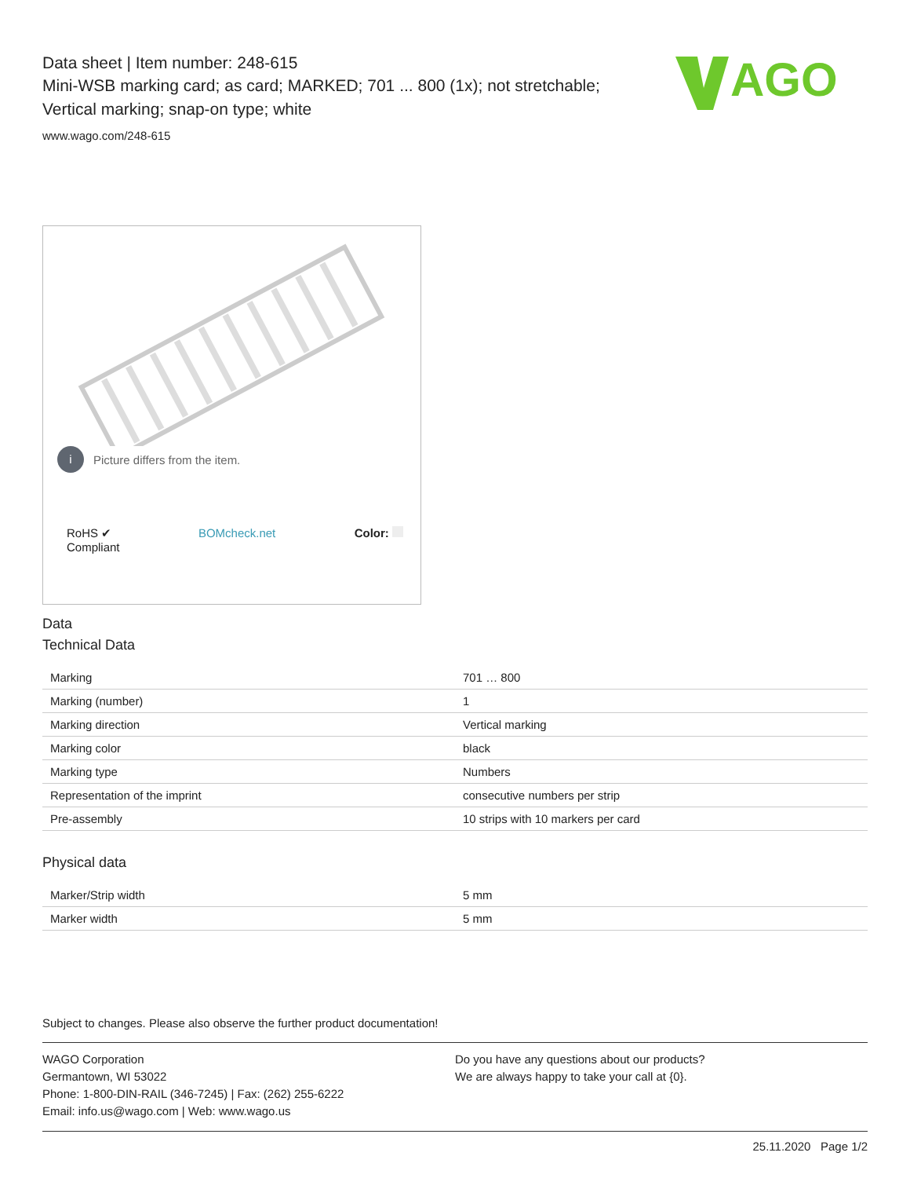Data sheet | Item number: 248-615
Mini-WSB marking card; as card; MARKED; 701 ... 800 (1x); not stretchable;
Vertical marking; snap-on type; white
www.wago.com/248-615
AGO
i Picture differs from the item.
RoHS ✔
Compliant BOMcheck.net Color:
Data
Technical Data
| Marking | 701 … 800 |
| Marking (number) | 1 |
| Marking direction | Vertical marking |
| Marking color | black |
| Marking type | Numbers |
| Representation of the imprint | consecutive numbers per strip |
| Pre-assembly | 10 strips with 10 markers per card |
Physical data
| Marker/Strip width | 5 mm |
| Marker width | 5 mm |
Subject to changes. Please also observe the further product documentation!
WAGO Corporation
Germantown, WI 53022
Phone: 1-800-DIN-RAIL (346-7245) | Fax: (262) 255-6222
Email: info.us@wago.com | Web: www.wago.us
Do you have any questions about our products?
We are always happy to take your call at {0}.
25.11.2020 Page 1/2